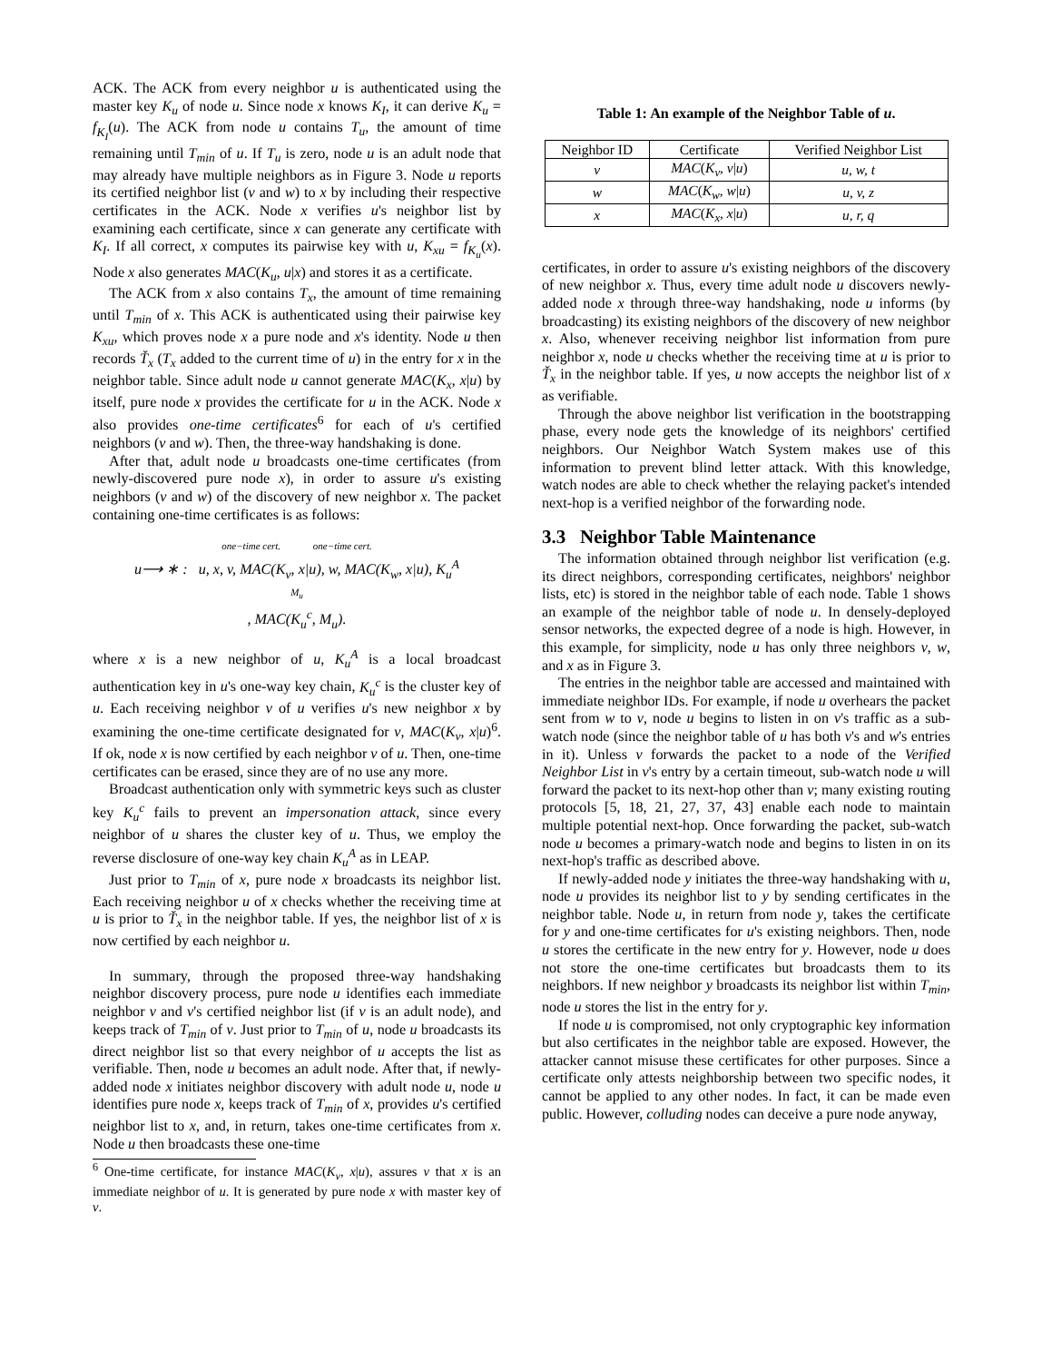ACK. The ACK from every neighbor u is authenticated using the master key K<sub>u</sub> of node u. Since node x knows K<sub>I</sub>, it can derive K<sub>u</sub> = f<sub>K<sub>I</sub></sub>(u). The ACK from node u contains T<sub>u</sub>, the amount of time remaining until T<sub>min</sub> of u. If T<sub>u</sub> is zero, node u is an adult node that may already have multiple neighbors as in Figure 3. Node u reports its certified neighbor list (v and w) to x by including their respective certificates in the ACK. Node x verifies u's neighbor list by examining each certificate, since x can generate any certificate with K<sub>I</sub>. If all correct, x computes its pairwise key with u, K<sub>xu</sub> = f<sub>K<sub>u</sub></sub>(x). Node x also generates MAC(K<sub>u</sub>, u|x) and stores it as a certificate.
The ACK from x also contains T<sub>x</sub>, the amount of time remaining until T<sub>min</sub> of x. This ACK is authenticated using their pairwise key K<sub>xu</sub>, which proves node x a pure node and x's identity. Node u then records Ť<sub>x</sub> (T<sub>x</sub> added to the current time of u) in the entry for x in the neighbor table. Since adult node u cannot generate MAC(K<sub>x</sub>, x|u) by itself, pure node x provides the certificate for u in the ACK. Node x also provides one-time certificates<sup>6</sup> for each of u's certified neighbors (v and w). Then, the three-way handshaking is done.
After that, adult node u broadcasts one-time certificates (from newly-discovered pure node x), in order to assure u's existing neighbors (v and w) of the discovery of new neighbor x. The packet containing one-time certificates is as follows:
one−time cert. one−time cert.
u⟶ ∗ : u, x, v, MAC(K<sub>v</sub>, x|u), w, MAC(K<sub>w</sub>, x|u), K<sub>u</sub><sup>A</sup>
M<sub>u</sub>
, MAC(K<sub>u</sub><sup>c</sup>, M<sub>u</sub>).
where x is a new neighbor of u, K<sub>u</sub><sup>A</sup> is a local broadcast authentication key in u's one-way key chain, K<sub>u</sub><sup>c</sup> is the cluster key of u. Each receiving neighbor v of u verifies u's new neighbor x by examining the one-time certificate designated for v, MAC(K<sub>v</sub>, x|u)<sup>6</sup>. If ok, node x is now certified by each neighbor v of u. Then, one-time certificates can be erased, since they are of no use any more.
Broadcast authentication only with symmetric keys such as cluster key K<sub>u</sub><sup>c</sup> fails to prevent an impersonation attack, since every neighbor of u shares the cluster key of u. Thus, we employ the reverse disclosure of one-way key chain K<sub>u</sub><sup>A</sup> as in LEAP.
Just prior to T<sub>min</sub> of x, pure node x broadcasts its neighbor list. Each receiving neighbor u of x checks whether the receiving time at u is prior to Ť<sub>x</sub> in the neighbor table. If yes, the neighbor list of x is now certified by each neighbor u.
In summary, through the proposed three-way handshaking neighbor discovery process, pure node u identifies each immediate neighbor v and v's certified neighbor list (if v is an adult node), and keeps track of T<sub>min</sub> of v. Just prior to T<sub>min</sub> of u, node u broadcasts its direct neighbor list so that every neighbor of u accepts the list as verifiable. Then, node u becomes an adult node. After that, if newly-added node x initiates neighbor discovery with adult node u, node u identifies pure node x, keeps track of T<sub>min</sub> of x, provides u's certified neighbor list to x, and, in return, takes one-time certificates from x. Node u then broadcasts these one-time
<sup>6</sup> One-time certificate, for instance MAC(K<sub>v</sub>, x|u), assures v that x is an immediate neighbor of u. It is generated by pure node x with master key of v.
Table 1: An example of the Neighbor Table of u.
| Neighbor ID | Certificate | Verified Neighbor List |
| --- | --- | --- |
| v | MAC ( K<sub>v</sub> , v / u ) | u, w, t |
| w | MAC ( K<sub>w</sub> , w / u ) | u, v, z |
| x | MAC ( K<sub>x</sub> , x / u ) | u, r, q |
certificates, in order to assure u's existing neighbors of the discovery of new neighbor x. Thus, every time adult node u discovers newly-added node x through three-way handshaking, node u informs (by broadcasting) its existing neighbors of the discovery of new neighbor x. Also, whenever receiving neighbor list information from pure neighbor x, node u checks whether the receiving time at u is prior to Ť<sub>x</sub> in the neighbor table. If yes, u now accepts the neighbor list of x as verifiable.
Through the above neighbor list verification in the bootstrapping phase, every node gets the knowledge of its neighbors' certified neighbors. Our Neighbor Watch System makes use of this information to prevent blind letter attack. With this knowledge, watch nodes are able to check whether the relaying packet's intended next-hop is a verified neighbor of the forwarding node.
3.3 Neighbor Table Maintenance
The information obtained through neighbor list verification (e.g. its direct neighbors, corresponding certificates, neighbors' neighbor lists, etc) is stored in the neighbor table of each node. Table 1 shows an example of the neighbor table of node u. In densely-deployed sensor networks, the expected degree of a node is high. However, in this example, for simplicity, node u has only three neighbors v, w, and x as in Figure 3.
The entries in the neighbor table are accessed and maintained with immediate neighbor IDs. For example, if node u overhears the packet sent from w to v, node u begins to listen in on v's traffic as a sub-watch node (since the neighbor table of u has both v's and w's entries in it). Unless v forwards the packet to a node of the Verified Neighbor List in v's entry by a certain timeout, sub-watch node u will forward the packet to its next-hop other than v; many existing routing protocols [5, 18, 21, 27, 37, 43] enable each node to maintain multiple potential next-hop. Once forwarding the packet, sub-watch node u becomes a primary-watch node and begins to listen in on its next-hop's traffic as described above.
If newly-added node y initiates the three-way handshaking with u, node u provides its neighbor list to y by sending certificates in the neighbor table. Node u, in return from node y, takes the certificate for y and one-time certificates for u's existing neighbors. Then, node u stores the certificate in the new entry for y. However, node u does not store the one-time certificates but broadcasts them to its neighbors. If new neighbor y broadcasts its neighbor list within T<sub>min</sub>, node u stores the list in the entry for y.
If node u is compromised, not only cryptographic key information but also certificates in the neighbor table are exposed. However, the attacker cannot misuse these certificates for other purposes. Since a certificate only attests neighborship between two specific nodes, it cannot be applied to any other nodes. In fact, it can be made even public. However, colluding nodes can deceive a pure node anyway,